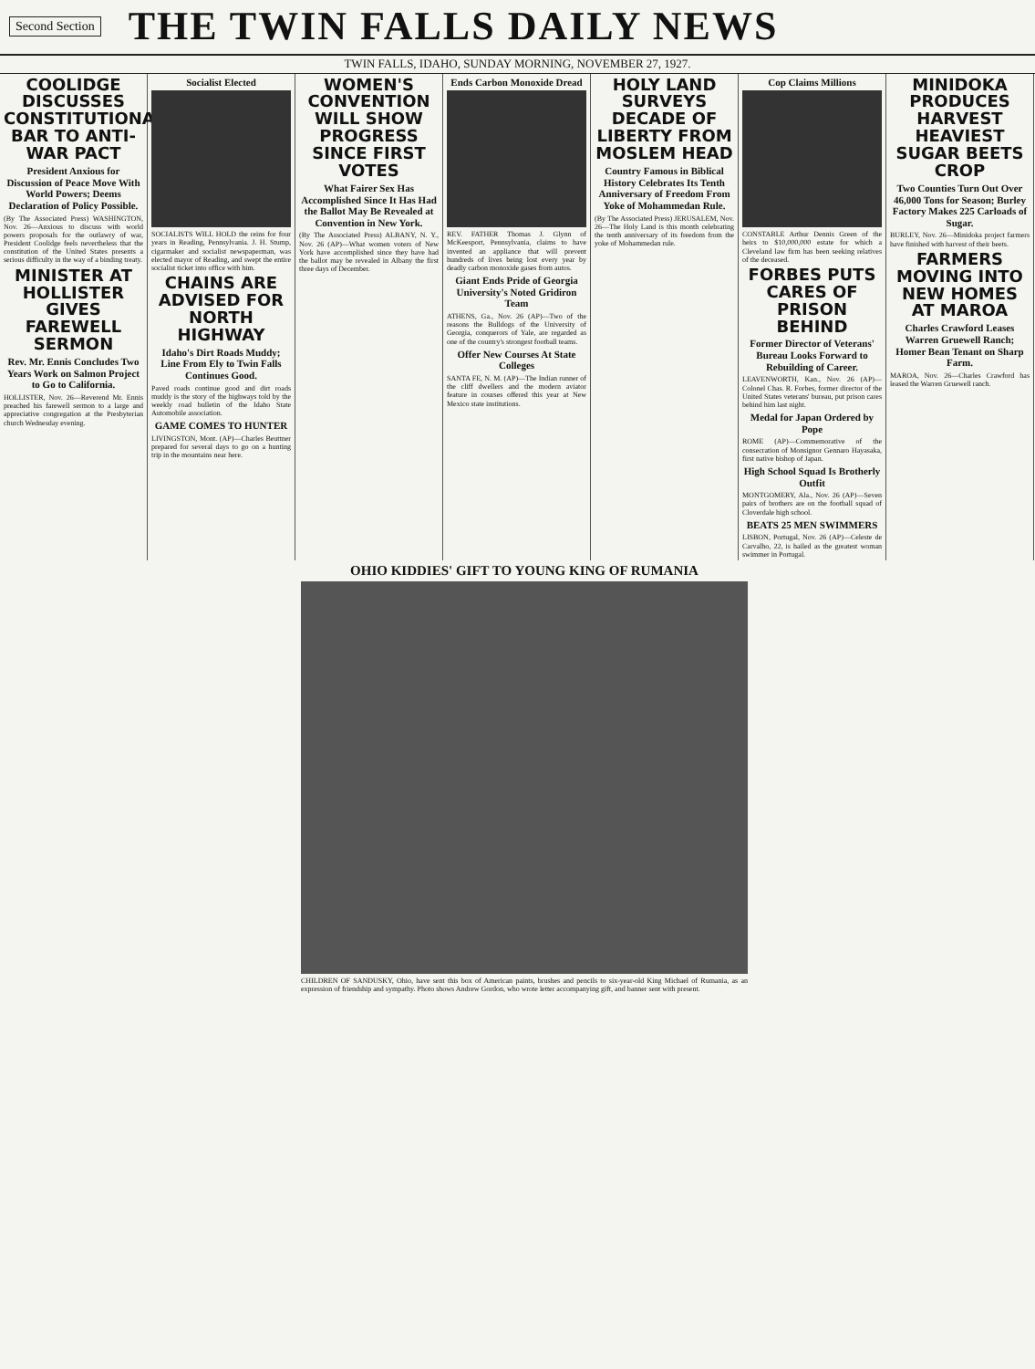Second Section THE TWIN FALLS DAILY NEWS
TWIN FALLS, IDAHO, SUNDAY MORNING, NOVEMBER 27, 1927.
COOLIDGE DISCUSSES CONSTITUTIONAL BAR TO ANTI-WAR PACT
President Anxious for Discussion of Peace Move With World Powers; Deems Declaration of Policy Possible.
(By The Associated Press) WASHINGTON, Nov. 26—Anxious to discuss with world powers proposals for the outlawry of war, President Coolidge feels nevertheless that the constitution of the United States presents a serious difficulty in the way of a binding treaty.
MINISTER AT HOLLISTER GIVES FAREWELL SERMON
Rev. Mr. Ennis Concludes Two Years Work on Salmon Project to Go to California.
HOLLISTER, Nov. 26—Reverend Mr. Ennis preached his farewell sermon to a large and appreciative congregation at the Presbyterian church Wednesday evening.
Socialist Elected
SOCIALISTS WILL HOLD the reins for four years in Reading, Pennsylvania. J. H. Stump, cigarmaker and socialist newspaperman, was elected mayor of Reading, and swept the entire socialist ticket into office with him.
CHAINS ARE ADVISED FOR NORTH HIGHWAY
Idaho's Dirt Roads Muddy; Line From Ely to Twin Falls Continues Good.
Paved roads continue good and dirt roads muddy is the story of the highways told by the weekly road bulletin of the Idaho State Automobile association.
GAME COMES TO HUNTER
LIVINGSTON, Mont. (AP)—Charles Beuttner prepared for several days to go on a hunting trip in the mountains near here.
WOMEN'S CONVENTION WILL SHOW PROGRESS SINCE FIRST VOTES
What Fairer Sex Has Accomplished Since It Has Had the Ballot May Be Revealed at Convention in New York.
(By The Associated Press) ALBANY, N. Y., Nov. 26 (AP)—What women voters of New York have accomplished since they have had the ballot may be revealed in Albany the first three days of December.
Ends Carbon Monoxide Dread
REV. FATHER Thomas J. Glynn of McKeesport, Pennsylvania, claims to have invented an appliance that will prevent hundreds of lives being lost every year by deadly carbon monoxide gases from autos.
Giant Ends Pride of Georgia University's Noted Gridiron Team
ATHENS, Ga., Nov. 26 (AP)—Two of the reasons the Bulldogs of the University of Georgia, conquerors of Yale, are regarded as one of the country's strongest football teams.
Offer New Courses At State Colleges
SANTA FE, N. M. (AP)—The Indian runner of the cliff dwellers and the modern aviator feature in courses offered this year at New Mexico state institutions.
HOLY LAND SURVEYS DECADE OF LIBERTY FROM MOSLEM HEAD
Country Famous in Biblical History Celebrates Its Tenth Anniversary of Freedom From Yoke of Mohammedan Rule.
(By The Associated Press) JERUSALEM, Nov. 26—The Holy Land is this month celebrating the tenth anniversary of its freedom from the yoke of Mohammedan rule.
Cop Claims Millions
CONSTABLE Arthur Dennis Green of the heirs to $10,000,000 estate for which a Cleveland law firm has been seeking relatives of the deceased.
FORBES PUTS CARES OF PRISON BEHIND
Former Director of Veterans' Bureau Looks Forward to Rebuilding of Career.
LEAVENWORTH, Kan., Nov. 26 (AP)—Colonel Chas. R. Forbes, former director of the United States veterans' bureau, put prison cares behind him last night.
Medal for Japan Ordered by Pope
ROME (AP)—Commemorative of the consecration of Monsignor Gennaro Hayasaka, first native bishop of Japan.
High School Squad Is Brotherly Outfit
MONTGOMERY, Ala., Nov. 26 (AP)—Seven pairs of brothers are on the football squad of Cloverdale high school.
BEATS 25 MEN SWIMMERS
LISBON, Portugal, Nov. 26 (AP)—Celeste de Carvalho, 22, is hailed as the greatest woman swimmer in Portugal.
MINIDOKA PRODUCES HARVEST HEAVIEST SUGAR BEETS CROP
Two Counties Turn Out Over 46,000 Tons for Season; Burley Factory Makes 225 Carloads of Sugar.
BURLEY, Nov. 26—Minidoka project farmers have finished with harvest of their beets.
FARMERS MOVING INTO NEW HOMES AT MAROA
Charles Crawford Leases Warren Gruewell Ranch; Homer Bean Tenant on Sharp Farm.
MAROA, Nov. 26—Charles Crawford has leased the Warren Gruewell ranch.
OHIO KIDDIES' GIFT TO YOUNG KING OF RUMANIA
CHILDREN OF SANDUSKY, Ohio, have sent this box of American paints, brushes and pencils to six-year-old King Michael of Rumania, as an expression of friendship and sympathy. Photo shows Andrew Gordon, who wrote letter accompanying gift, and banner sent with present.